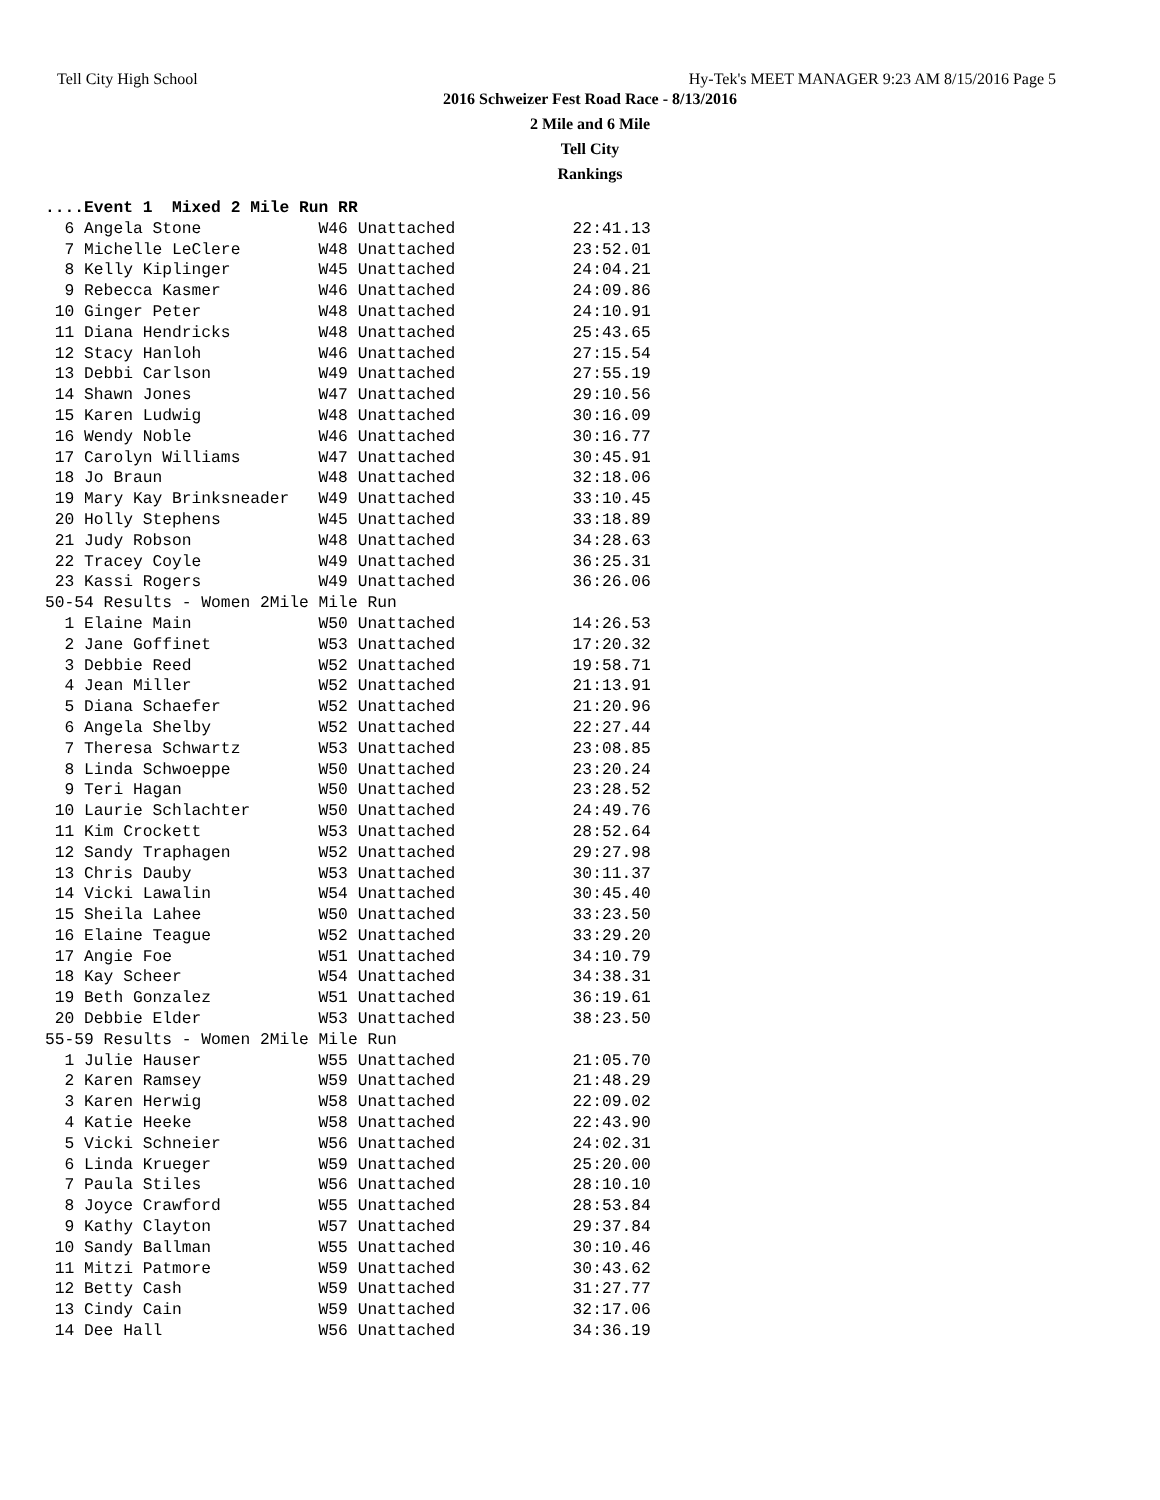Tell City High School Hy-Tek's MEET MANAGER 9:23 AM 8/15/2016 Page 5
2016 Schweizer Fest Road Race - 8/13/2016
2 Mile and 6 Mile
Tell City
Rankings
....Event 1  Mixed 2 Mile Run RR
  6 Angela Stone            W46 Unattached            22:41.13
  7 Michelle LeClere        W48 Unattached            23:52.01
  8 Kelly Kiplinger         W45 Unattached            24:04.21
  9 Rebecca Kasmer          W46 Unattached            24:09.86
 10 Ginger Peter            W48 Unattached            24:10.91
 11 Diana Hendricks         W48 Unattached            25:43.65
 12 Stacy Hanloh            W46 Unattached            27:15.54
 13 Debbi Carlson           W49 Unattached            27:55.19
 14 Shawn Jones             W47 Unattached            29:10.56
 15 Karen Ludwig            W48 Unattached            30:16.09
 16 Wendy Noble             W46 Unattached            30:16.77
 17 Carolyn Williams        W47 Unattached            30:45.91
 18 Jo Braun                W48 Unattached            32:18.06
 19 Mary Kay Brinksneader   W49 Unattached            33:10.45
 20 Holly Stephens          W45 Unattached            33:18.89
 21 Judy Robson             W48 Unattached            34:28.63
 22 Tracey Coyle            W49 Unattached            36:25.31
 23 Kassi Rogers            W49 Unattached            36:26.06
50-54 Results - Women 2Mile Mile Run
  1 Elaine Main             W50 Unattached            14:26.53
  2 Jane Goffinet           W53 Unattached            17:20.32
  3 Debbie Reed             W52 Unattached            19:58.71
  4 Jean Miller             W52 Unattached            21:13.91
  5 Diana Schaefer          W52 Unattached            21:20.96
  6 Angela Shelby           W52 Unattached            22:27.44
  7 Theresa Schwartz        W53 Unattached            23:08.85
  8 Linda Schwoeppe         W50 Unattached            23:20.24
  9 Teri Hagan              W50 Unattached            23:28.52
 10 Laurie Schlachter       W50 Unattached            24:49.76
 11 Kim Crockett            W53 Unattached            28:52.64
 12 Sandy Traphagen         W52 Unattached            29:27.98
 13 Chris Dauby             W53 Unattached            30:11.37
 14 Vicki Lawalin           W54 Unattached            30:45.40
 15 Sheila Lahee            W50 Unattached            33:23.50
 16 Elaine Teague           W52 Unattached            33:29.20
 17 Angie Foe               W51 Unattached            34:10.79
 18 Kay Scheer              W54 Unattached            34:38.31
 19 Beth Gonzalez           W51 Unattached            36:19.61
 20 Debbie Elder            W53 Unattached            38:23.50
55-59 Results - Women 2Mile Mile Run
  1 Julie Hauser            W55 Unattached            21:05.70
  2 Karen Ramsey            W59 Unattached            21:48.29
  3 Karen Herwig            W58 Unattached            22:09.02
  4 Katie Heeke             W58 Unattached            22:43.90
  5 Vicki Schneier          W56 Unattached            24:02.31
  6 Linda Krueger           W59 Unattached            25:20.00
  7 Paula Stiles            W56 Unattached            28:10.10
  8 Joyce Crawford          W55 Unattached            28:53.84
  9 Kathy Clayton           W57 Unattached            29:37.84
 10 Sandy Ballman           W55 Unattached            30:10.46
 11 Mitzi Patmore           W59 Unattached            30:43.62
 12 Betty Cash              W59 Unattached            31:27.77
 13 Cindy Cain              W59 Unattached            32:17.06
 14 Dee Hall                W56 Unattached            34:36.19